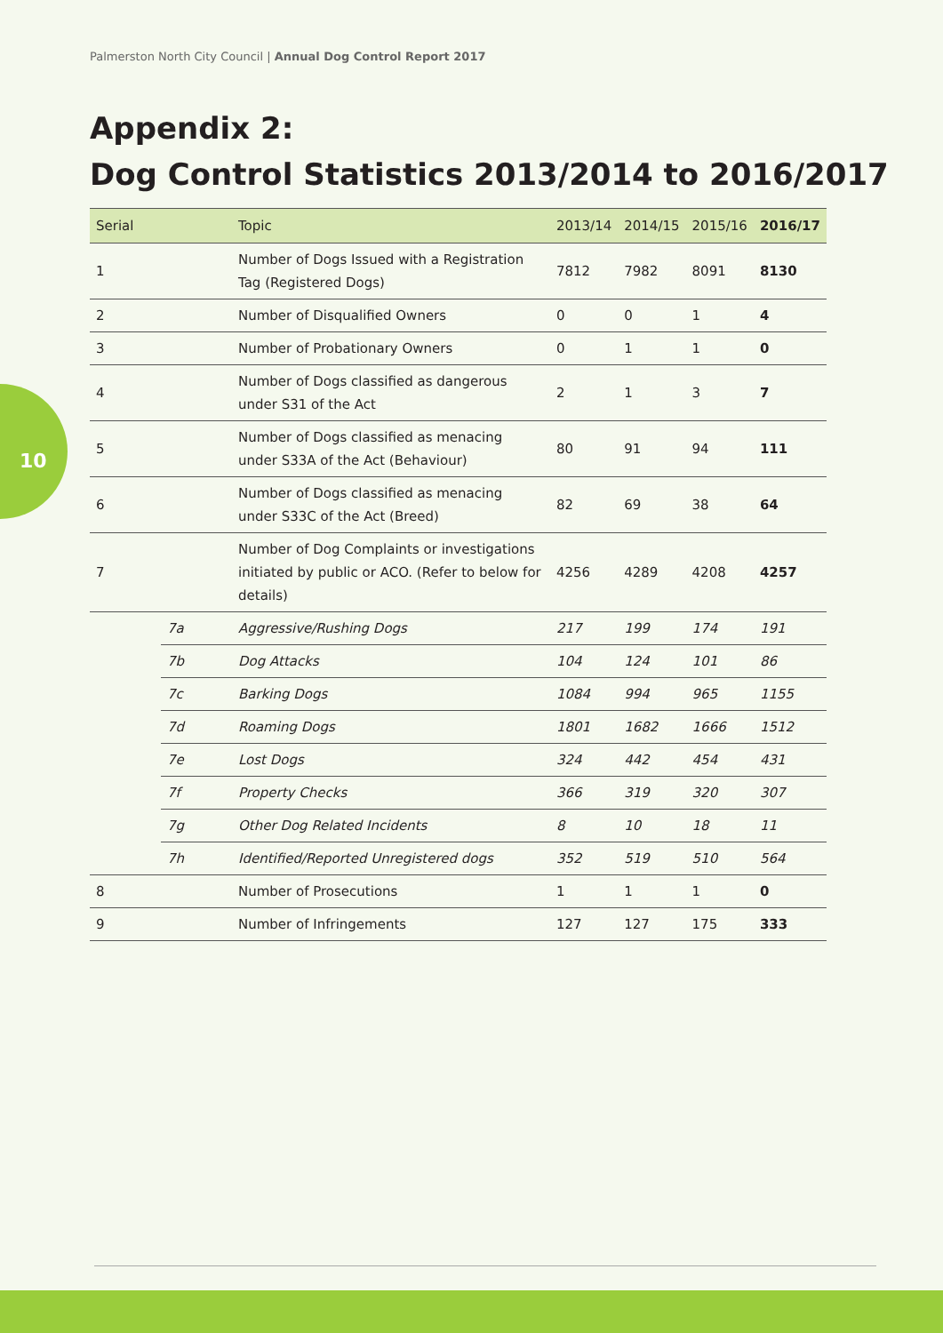Palmerston North City Council | Annual Dog Control Report 2017
Appendix 2:
Dog Control Statistics 2013/2014 to 2016/2017
10
| Serial | | Topic | 2013/14 | 2014/15 | 2015/16 | 2016/17 |
| --- | --- | --- | --- | --- | --- | --- |
| 1 | | Number of Dogs Issued with a Registration Tag (Registered Dogs) | 7812 | 7982 | 8091 | 8130 |
| 2 | | Number of Disqualified Owners | 0 | 0 | 1 | 4 |
| 3 | | Number of Probationary Owners | 0 | 1 | 1 | 0 |
| 4 | | Number of Dogs classified as dangerous under S31 of the Act | 2 | 1 | 3 | 7 |
| 5 | | Number of Dogs classified as menacing under S33A of the Act (Behaviour) | 80 | 91 | 94 | 111 |
| 6 | | Number of Dogs classified as menacing under S33C of the Act (Breed) | 82 | 69 | 38 | 64 |
| 7 | | Number of Dog Complaints or investigations initiated by public or ACO. (Refer to below for details) | 4256 | 4289 | 4208 | 4257 |
| | 7a | Aggressive/Rushing Dogs | 217 | 199 | 174 | 191 |
| | 7b | Dog Attacks | 104 | 124 | 101 | 86 |
| | 7c | Barking Dogs | 1084 | 994 | 965 | 1155 |
| | 7d | Roaming Dogs | 1801 | 1682 | 1666 | 1512 |
| | 7e | Lost Dogs | 324 | 442 | 454 | 431 |
| | 7f | Property Checks | 366 | 319 | 320 | 307 |
| | 7g | Other Dog Related Incidents | 8 | 10 | 18 | 11 |
| | 7h | Identified/Reported Unregistered dogs | 352 | 519 | 510 | 564 |
| 8 | | Number of Prosecutions | 1 | 1 | 1 | 0 |
| 9 | | Number of Infringements | 127 | 127 | 175 | 333 |